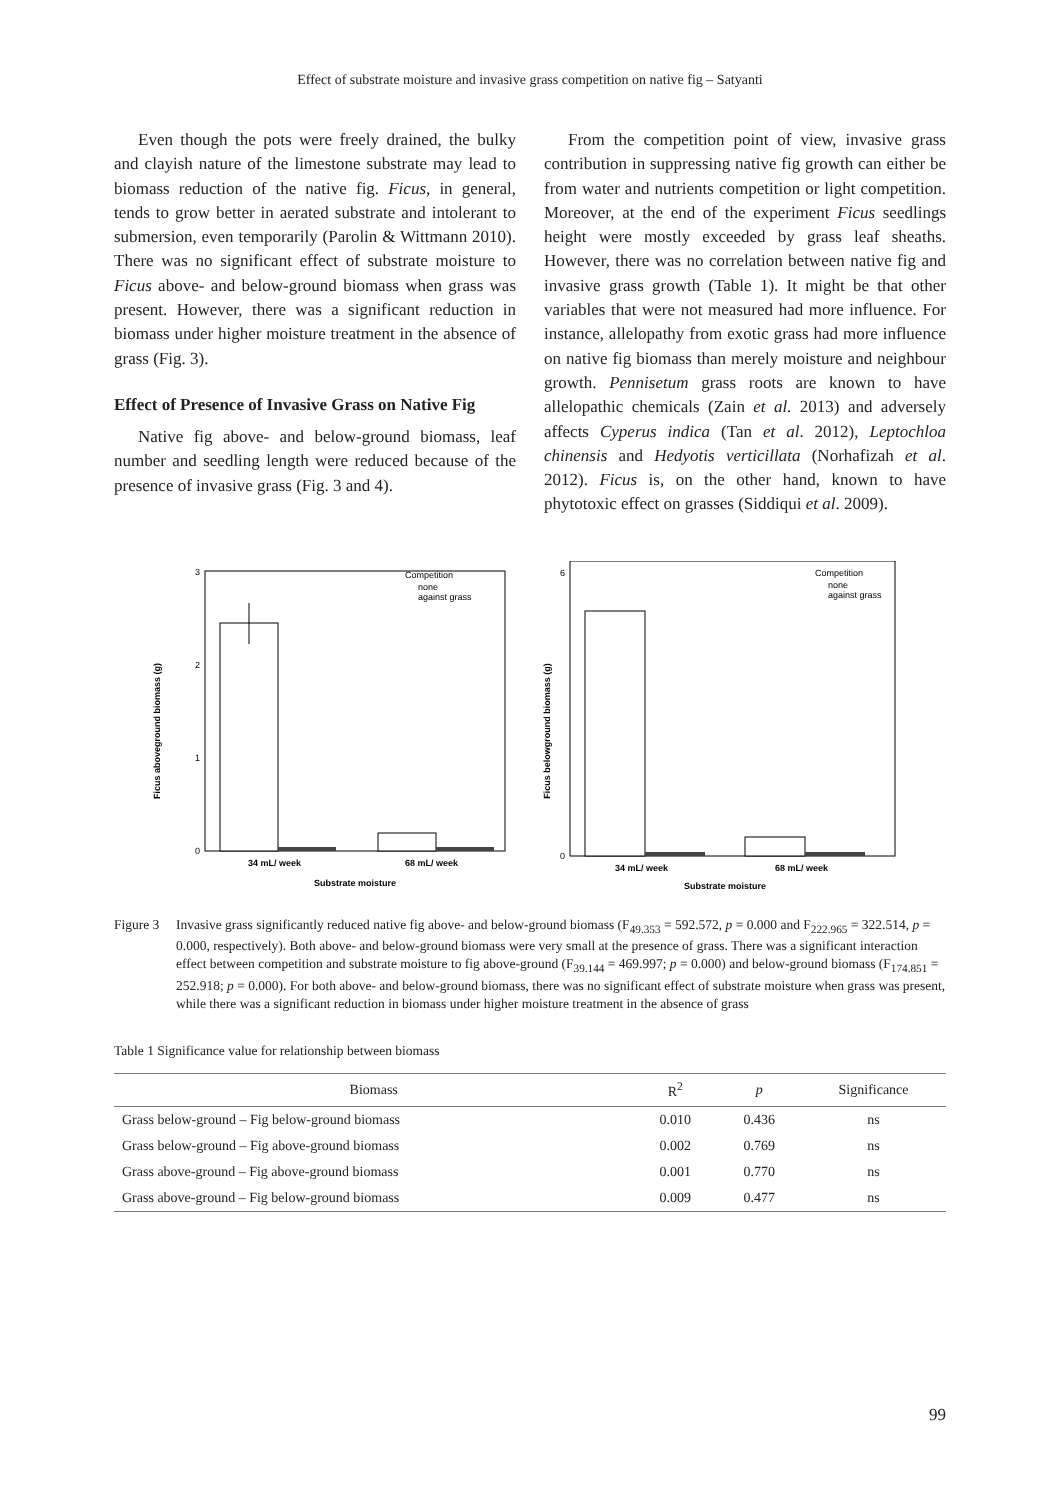Effect of substrate moisture and invasive grass competition on native fig – Satyanti
Even though the pots were freely drained, the bulky and clayish nature of the limestone substrate may lead to biomass reduction of the native fig. Ficus, in general, tends to grow better in aerated substrate and intolerant to submersion, even temporarily (Parolin & Wittmann 2010). There was no significant effect of substrate moisture to Ficus above- and below-ground biomass when grass was present. However, there was a significant reduction in biomass under higher moisture treatment in the absence of grass (Fig. 3).
Effect of Presence of Invasive Grass on Native Fig
Native fig above- and below-ground biomass, leaf number and seedling length were reduced because of the presence of invasive grass (Fig. 3 and 4).
From the competition point of view, invasive grass contribution in suppressing native fig growth can either be from water and nutrients competition or light competition. Moreover, at the end of the experiment Ficus seedlings height were mostly exceeded by grass leaf sheaths. However, there was no correlation between native fig and invasive grass growth (Table 1). It might be that other variables that were not measured had more influence. For instance, allelopathy from exotic grass had more influence on native fig biomass than merely moisture and neighbour growth. Pennisetum grass roots are known to have allelopathic chemicals (Zain et al. 2013) and adversely affects Cyperus indica (Tan et al. 2012), Leptochloa chinensis and Hedyotis verticillata (Norhafizah et al. 2012). Ficus is, on the other hand, known to have phytotoxic effect on grasses (Siddiqui et al. 2009).
Ficus aboveground biomass (g)
0
1
2
3
Competition
none
against grass
34 mL/ week
68 mL/ week
Substrate moisture
Ficus belowground biomass (g)
0
6
Competition
none
against grass
34 mL/ week
68 mL/ week
Substrate moisture
Figure 3
Invasive grass significantly reduced native fig above- and below-ground biomass (F<sub>49.353</sub> = 592.572, p = 0.000 and F<sub>222.965</sub> = 322.514, p = 0.000, respectively). Both above- and below-ground biomass were very small at the presence of grass. There was a significant interaction effect between competition and substrate moisture to fig above-ground (F<sub>39.144</sub> = 469.997; p = 0.000) and below-ground biomass (F<sub>174.851</sub> = 252.918; p = 0.000). For both above- and below-ground biomass, there was no significant effect of substrate moisture when grass was present, while there was a significant reduction in biomass under higher moisture treatment in the absence of grass
Table 1 Significance value for relationship between biomass
| Biomass | R<sup>2</sup> | p | Significance |
| --- | --- | --- | --- |
| Grass below-ground – Fig below-ground biomass | 0.010 | 0.436 | ns |
| Grass below-ground – Fig above-ground biomass | 0.002 | 0.769 | ns |
| Grass above-ground – Fig above-ground biomass | 0.001 | 0.770 | ns |
| Grass above-ground – Fig below-ground biomass | 0.009 | 0.477 | ns |
99